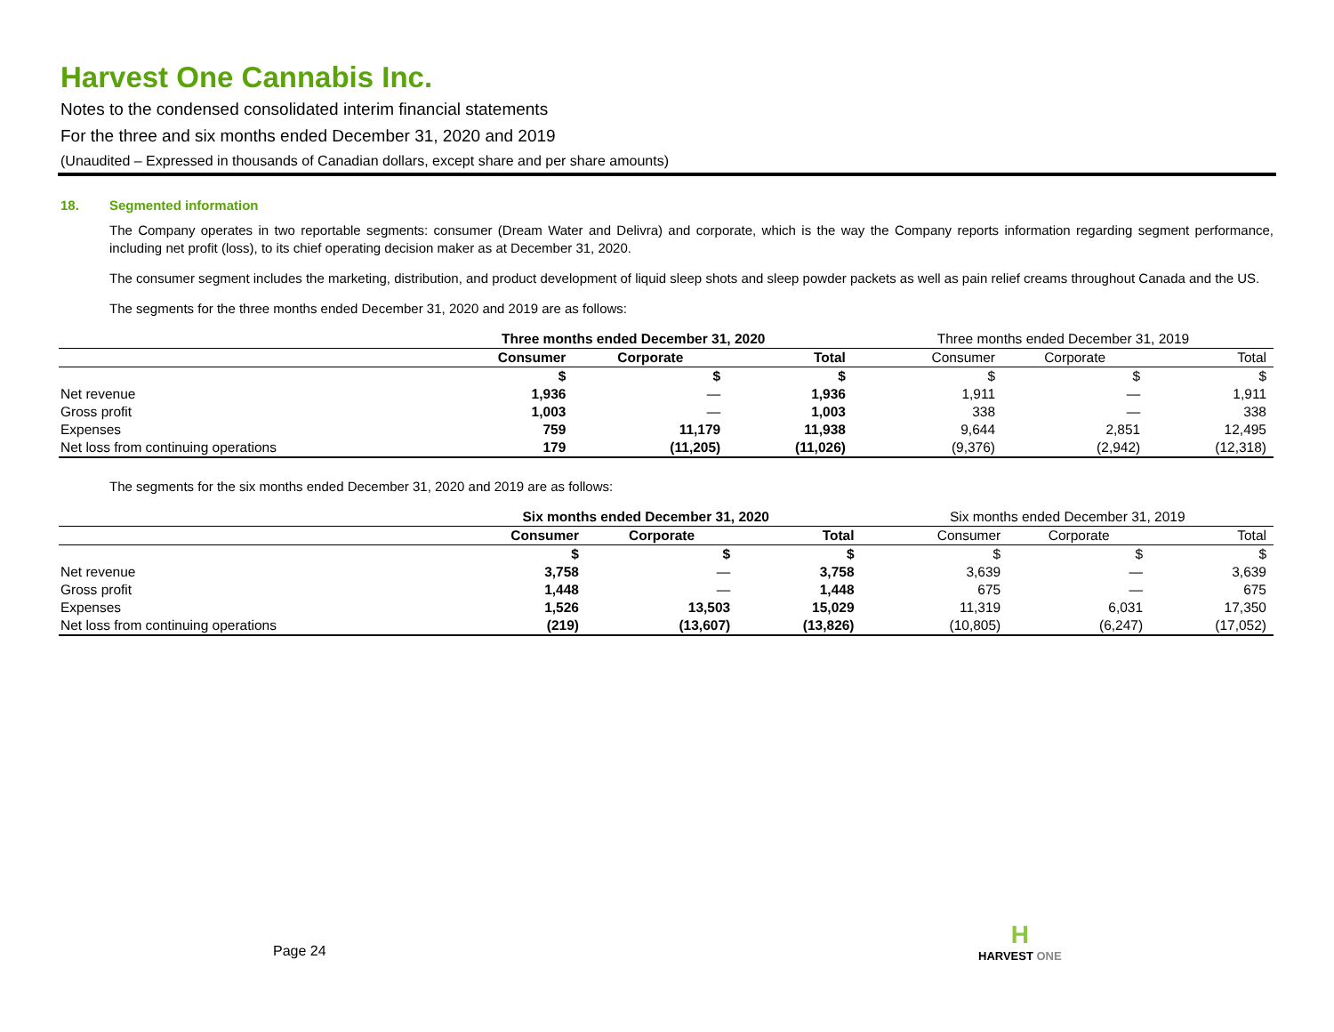Harvest One Cannabis Inc.
Notes to the condensed consolidated interim financial statements
For the three and six months ended December 31, 2020 and 2019
(Unaudited – Expressed in thousands of Canadian dollars, except share and per share amounts)
18. Segmented information
The Company operates in two reportable segments: consumer (Dream Water and Delivra) and corporate, which is the way the Company reports information regarding segment performance, including net profit (loss), to its chief operating decision maker as at December 31, 2020.
The consumer segment includes the marketing, distribution, and product development of liquid sleep shots and sleep powder packets as well as pain relief creams throughout Canada and the US.
The segments for the three months ended December 31, 2020 and 2019 are as follows:
| | Three months ended December 31, 2020 | | | Three months ended December 31, 2019 | | |
| --- | --- | --- | --- | --- | --- | --- |
| | Consumer | Corporate | Total | Consumer | Corporate | Total |
| | $ | $ | $ | $ | $ | $ |
| Net revenue | 1,936 | — | 1,936 | 1,911 | — | 1,911 |
| Gross profit | 1,003 | — | 1,003 | 338 | — | 338 |
| Expenses | 759 | 11,179 | 11,938 | 9,644 | 2,851 | 12,495 |
| Net loss from continuing operations | 179 | (11,205) | (11,026) | (9,376) | (2,942) | (12,318) |
The segments for the six months ended December 31, 2020 and 2019 are as follows:
| | Six months ended December 31, 2020 | | | Six months ended December 31, 2019 | | |
| --- | --- | --- | --- | --- | --- | --- |
| | Consumer | Corporate | Total | Consumer | Corporate | Total |
| | $ | $ | $ | $ | $ | $ |
| Net revenue | 3,758 | — | 3,758 | 3,639 | — | 3,639 |
| Gross profit | 1,448 | — | 1,448 | 675 | — | 675 |
| Expenses | 1,526 | 13,503 | 15,029 | 11,319 | 6,031 | 17,350 |
| Net loss from continuing operations | (219) | (13,607) | (13,826) | (10,805) | (6,247) | (17,052) |
Page 24
H
HARVEST ONE